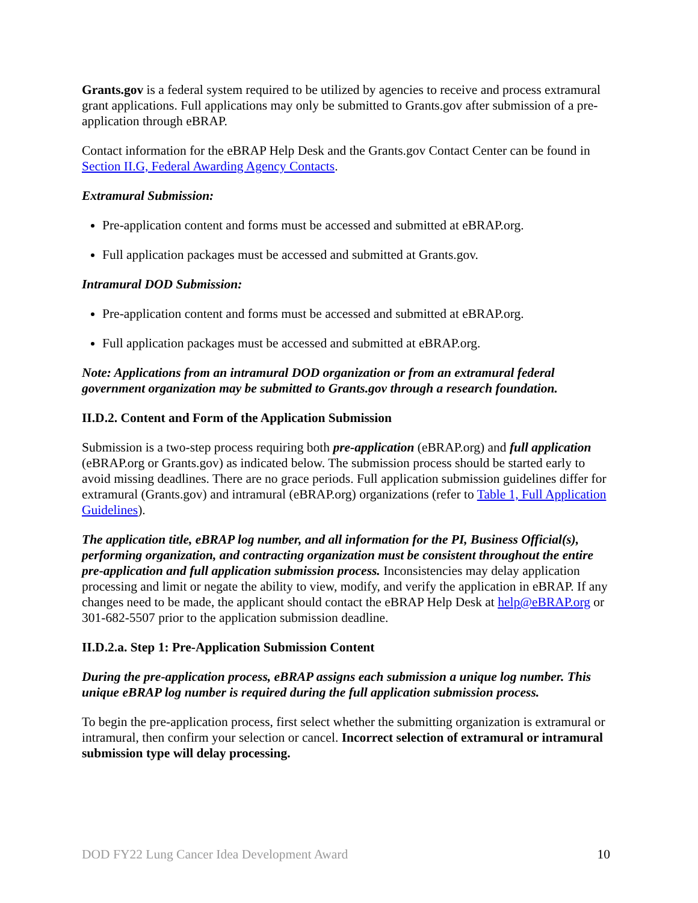Grants.gov is a federal system required to be utilized by agencies to receive and process extramural grant applications. Full applications may only be submitted to Grants.gov after submission of a pre-application through eBRAP.
Contact information for the eBRAP Help Desk and the Grants.gov Contact Center can be found in Section II.G, Federal Awarding Agency Contacts.
Extramural Submission:
Pre-application content and forms must be accessed and submitted at eBRAP.org.
Full application packages must be accessed and submitted at Grants.gov.
Intramural DOD Submission:
Pre-application content and forms must be accessed and submitted at eBRAP.org.
Full application packages must be accessed and submitted at eBRAP.org.
Note: Applications from an intramural DOD organization or from an extramural federal government organization may be submitted to Grants.gov through a research foundation.
II.D.2. Content and Form of the Application Submission
Submission is a two-step process requiring both pre-application (eBRAP.org) and full application (eBRAP.org or Grants.gov) as indicated below. The submission process should be started early to avoid missing deadlines. There are no grace periods. Full application submission guidelines differ for extramural (Grants.gov) and intramural (eBRAP.org) organizations (refer to Table 1, Full Application Guidelines).
The application title, eBRAP log number, and all information for the PI, Business Official(s), performing organization, and contracting organization must be consistent throughout the entire pre-application and full application submission process. Inconsistencies may delay application processing and limit or negate the ability to view, modify, and verify the application in eBRAP. If any changes need to be made, the applicant should contact the eBRAP Help Desk at help@eBRAP.org or 301-682-5507 prior to the application submission deadline.
II.D.2.a. Step 1: Pre-Application Submission Content
During the pre-application process, eBRAP assigns each submission a unique log number. This unique eBRAP log number is required during the full application submission process.
To begin the pre-application process, first select whether the submitting organization is extramural or intramural, then confirm your selection or cancel. Incorrect selection of extramural or intramural submission type will delay processing.
DOD FY22 Lung Cancer Idea Development Award 10